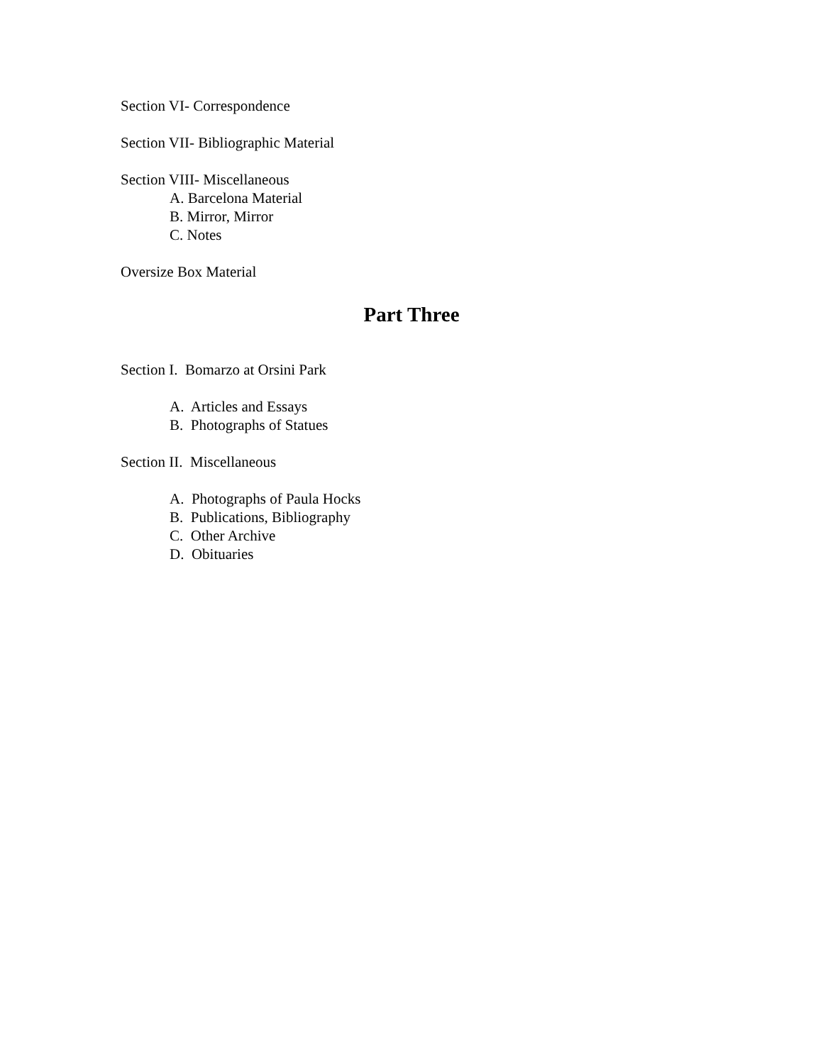Section VI- Correspondence
Section VII- Bibliographic Material
Section VIII- Miscellaneous
A. Barcelona Material
B. Mirror, Mirror
C. Notes
Oversize Box Material
Part Three
Section I. Bomarzo at Orsini Park
A. Articles and Essays
B. Photographs of Statues
Section II. Miscellaneous
A. Photographs of Paula Hocks
B. Publications, Bibliography
C. Other Archive
D. Obituaries